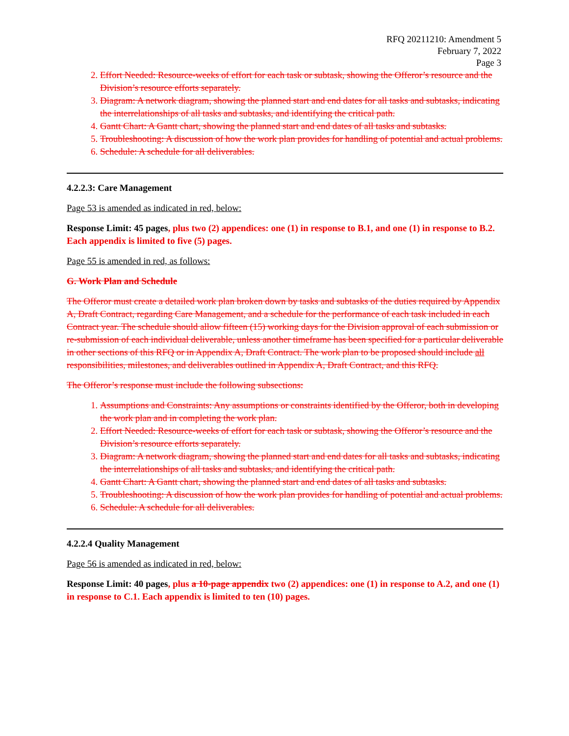RFQ 20211210: Amendment 5
February 7, 2022
Page 3
2. Effort Needed: Resource-weeks of effort for each task or subtask, showing the Offeror’s resource and the Division’s resource efforts separately.
3. Diagram: A network diagram, showing the planned start and end dates for all tasks and subtasks, indicating the interrelationships of all tasks and subtasks, and identifying the critical path.
4. Gantt Chart: A Gantt chart, showing the planned start and end dates of all tasks and subtasks.
5. Troubleshooting: A discussion of how the work plan provides for handling of potential and actual problems.
6. Schedule: A schedule for all deliverables.
4.2.2.3: Care Management
Page 53 is amended as indicated in red, below:
Response Limit: 45 pages, plus two (2) appendices: one (1) in response to B.1, and one (1) in response to B.2. Each appendix is limited to five (5) pages.
Page 55 is amended in red, as follows:
G. Work Plan and Schedule
The Offeror must create a detailed work plan broken down by tasks and subtasks of the duties required by Appendix A, Draft Contract, regarding Care Management, and a schedule for the performance of each task included in each Contract year. The schedule should allow fifteen (15) working days for the Division approval of each submission or re-submission of each individual deliverable, unless another timeframe has been specified for a particular deliverable in other sections of this RFQ or in Appendix A, Draft Contract. The work plan to be proposed should include all responsibilities, milestones, and deliverables outlined in Appendix A, Draft Contract, and this RFQ.
The Offeror’s response must include the following subsections:
1. Assumptions and Constraints: Any assumptions or constraints identified by the Offeror, both in developing the work plan and in completing the work plan.
2. Effort Needed: Resource-weeks of effort for each task or subtask, showing the Offeror’s resource and the Division’s resource efforts separately.
3. Diagram: A network diagram, showing the planned start and end dates for all tasks and subtasks, indicating the interrelationships of all tasks and subtasks, and identifying the critical path.
4. Gantt Chart: A Gantt chart, showing the planned start and end dates of all tasks and subtasks.
5. Troubleshooting: A discussion of how the work plan provides for handling of potential and actual problems.
6. Schedule: A schedule for all deliverables.
4.2.2.4 Quality Management
Page 56 is amended as indicated in red, below:
Response Limit: 40 pages, plus a 10-page appendix two (2) appendices: one (1) in response to A.2, and one (1) in response to C.1. Each appendix is limited to ten (10) pages.